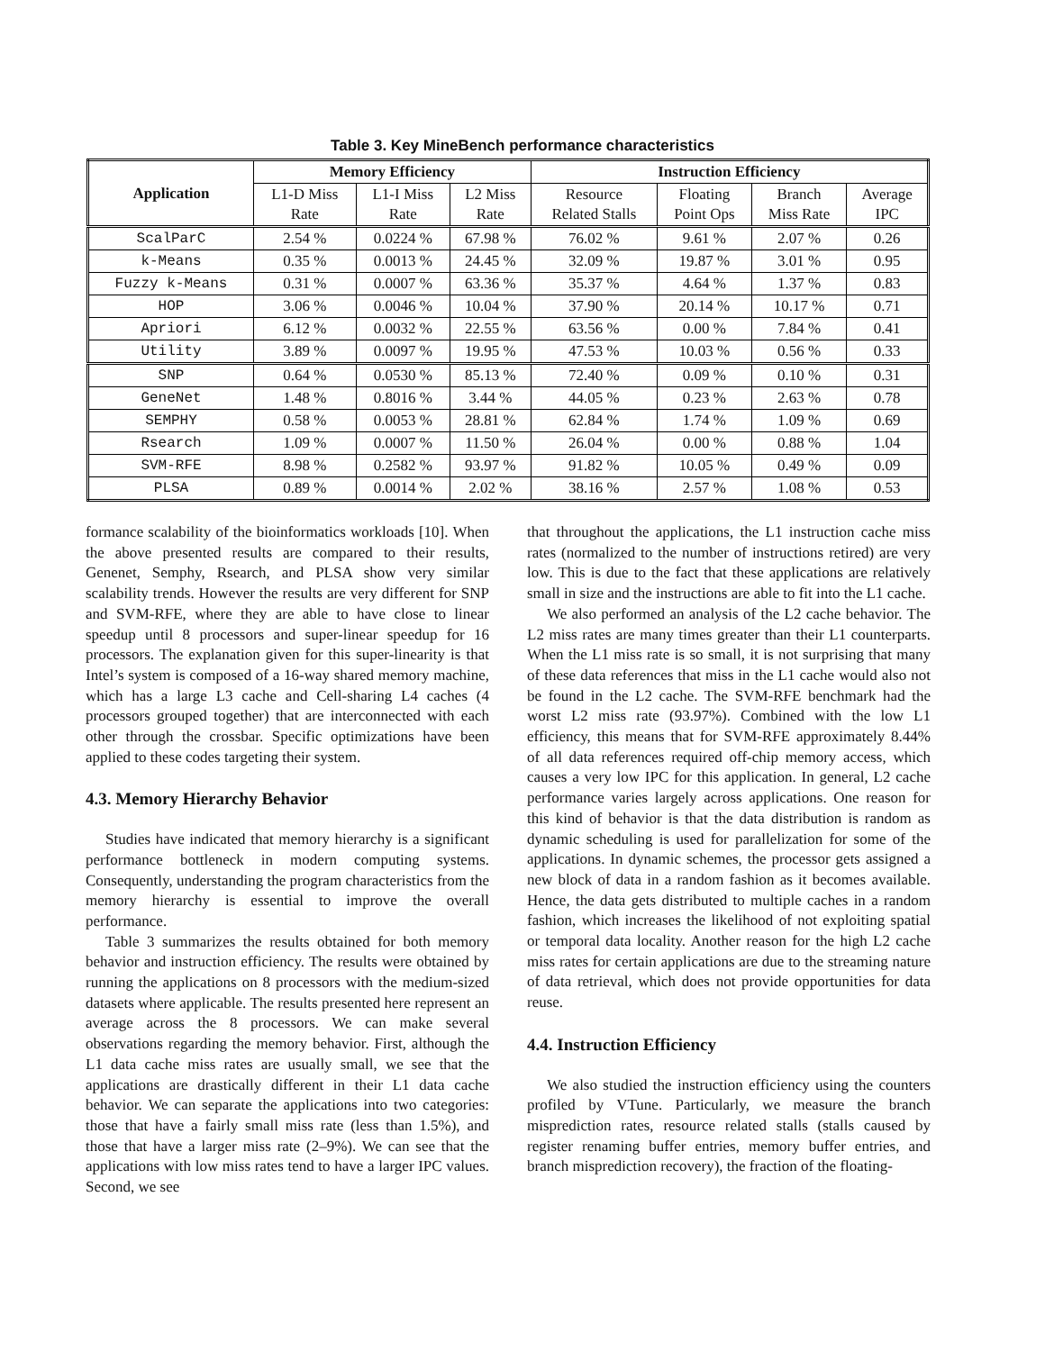Table 3. Key MineBench performance characteristics
| Application | Memory Efficiency | | | Instruction Efficiency | | | |
| --- | --- | --- | --- | --- | --- | --- | --- |
| | L1-D Miss Rate | L1-I Miss Rate | L2 Miss Rate | Resource Related Stalls | Floating Point Ops | Branch Miss Rate | Average IPC |
| ScalParC | 2.54 % | 0.0224 % | 67.98 % | 76.02 % | 9.61 % | 2.07 % | 0.26 |
| k-Means | 0.35 % | 0.0013 % | 24.45 % | 32.09 % | 19.87 % | 3.01 % | 0.95 |
| Fuzzy k-Means | 0.31 % | 0.0007 % | 63.36 % | 35.37 % | 4.64 % | 1.37 % | 0.83 |
| HOP | 3.06 % | 0.0046 % | 10.04 % | 37.90 % | 20.14 % | 10.17 % | 0.71 |
| Apriori | 6.12 % | 0.0032 % | 22.55 % | 63.56 % | 0.00 % | 7.84 % | 0.41 |
| Utility | 3.89 % | 0.0097 % | 19.95 % | 47.53 % | 10.03 % | 0.56 % | 0.33 |
| SNP | 0.64 % | 0.0530 % | 85.13 % | 72.40 % | 0.09 % | 0.10 % | 0.31 |
| GeneNet | 1.48 % | 0.8016 % | 3.44 % | 44.05 % | 0.23 % | 2.63 % | 0.78 |
| SEMPHY | 0.58 % | 0.0053 % | 28.81 % | 62.84 % | 1.74 % | 1.09 % | 0.69 |
| Rsearch | 1.09 % | 0.0007 % | 11.50 % | 26.04 % | 0.00 % | 0.88 % | 1.04 |
| SVM-RFE | 8.98 % | 0.2582 % | 93.97 % | 91.82 % | 10.05 % | 0.49 % | 0.09 |
| PLSA | 0.89 % | 0.0014 % | 2.02 % | 38.16 % | 2.57 % | 1.08 % | 0.53 |
formance scalability of the bioinformatics workloads [10]. When the above presented results are compared to their results, Genenet, Semphy, Rsearch, and PLSA show very similar scalability trends. However the results are very different for SNP and SVM-RFE, where they are able to have close to linear speedup until 8 processors and super-linear speedup for 16 processors. The explanation given for this super-linearity is that Intel’s system is composed of a 16-way shared memory machine, which has a large L3 cache and Cell-sharing L4 caches (4 processors grouped together) that are interconnected with each other through the crossbar. Specific optimizations have been applied to these codes targeting their system.
4.3. Memory Hierarchy Behavior
Studies have indicated that memory hierarchy is a significant performance bottleneck in modern computing systems. Consequently, understanding the program characteristics from the memory hierarchy is essential to improve the overall performance.
Table 3 summarizes the results obtained for both memory behavior and instruction efficiency. The results were obtained by running the applications on 8 processors with the medium-sized datasets where applicable. The results presented here represent an average across the 8 processors. We can make several observations regarding the memory behavior. First, although the L1 data cache miss rates are usually small, we see that the applications are drastically different in their L1 data cache behavior. We can separate the applications into two categories: those that have a fairly small miss rate (less than 1.5%), and those that have a larger miss rate (2–9%). We can see that the applications with low miss rates tend to have a larger IPC values. Second, we see
that throughout the applications, the L1 instruction cache miss rates (normalized to the number of instructions retired) are very low. This is due to the fact that these applications are relatively small in size and the instructions are able to fit into the L1 cache.
We also performed an analysis of the L2 cache behavior. The L2 miss rates are many times greater than their L1 counterparts. When the L1 miss rate is so small, it is not surprising that many of these data references that miss in the L1 cache would also not be found in the L2 cache. The SVM-RFE benchmark had the worst L2 miss rate (93.97%). Combined with the low L1 efficiency, this means that for SVM-RFE approximately 8.44% of all data references required off-chip memory access, which causes a very low IPC for this application. In general, L2 cache performance varies largely across applications. One reason for this kind of behavior is that the data distribution is random as dynamic scheduling is used for parallelization for some of the applications. In dynamic schemes, the processor gets assigned a new block of data in a random fashion as it becomes available. Hence, the data gets distributed to multiple caches in a random fashion, which increases the likelihood of not exploiting spatial or temporal data locality. Another reason for the high L2 cache miss rates for certain applications are due to the streaming nature of data retrieval, which does not provide opportunities for data reuse.
4.4. Instruction Efficiency
We also studied the instruction efficiency using the counters profiled by VTune. Particularly, we measure the branch misprediction rates, resource related stalls (stalls caused by register renaming buffer entries, memory buffer entries, and branch misprediction recovery), the fraction of the floating-